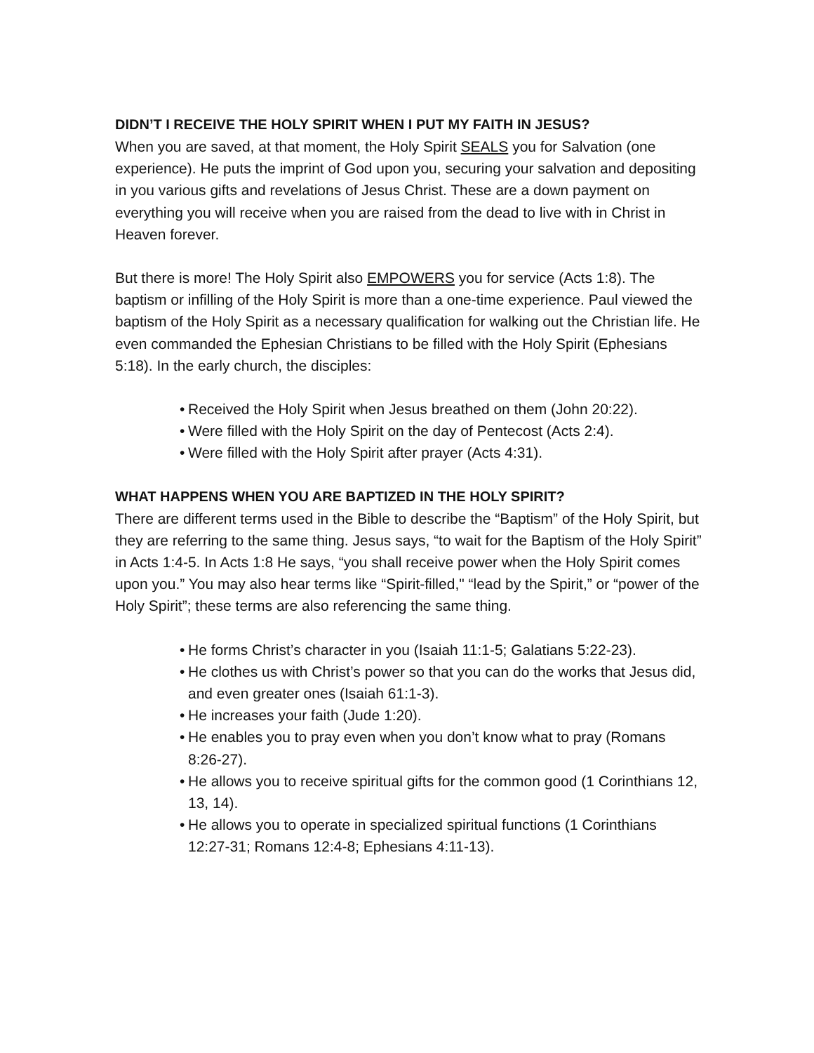DIDN’T I RECEIVE THE HOLY SPIRIT WHEN I PUT MY FAITH IN JESUS?
When you are saved, at that moment, the Holy Spirit SEALS you for Salvation (one experience). He puts the imprint of God upon you, securing your salvation and depositing in you various gifts and revelations of Jesus Christ. These are a down payment on everything you will receive when you are raised from the dead to live with in Christ in Heaven forever.
But there is more! The Holy Spirit also EMPOWERS you for service (Acts 1:8). The baptism or infilling of the Holy Spirit is more than a one-time experience. Paul viewed the baptism of the Holy Spirit as a necessary qualification for walking out the Christian life. He even commanded the Ephesian Christians to be filled with the Holy Spirit (Ephesians 5:18). In the early church, the disciples:
• Received the Holy Spirit when Jesus breathed on them (John 20:22).
• Were filled with the Holy Spirit on the day of Pentecost (Acts 2:4).
• Were filled with the Holy Spirit after prayer (Acts 4:31).
WHAT HAPPENS WHEN YOU ARE BAPTIZED IN THE HOLY SPIRIT?
There are different terms used in the Bible to describe the “Baptism” of the Holy Spirit, but they are referring to the same thing. Jesus says, “to wait for the Baptism of the Holy Spirit” in Acts 1:4-5. In Acts 1:8 He says, “you shall receive power when the Holy Spirit comes upon you.” You may also hear terms like “Spirit-filled," “lead by the Spirit,” or “power of the Holy Spirit”; these terms are also referencing the same thing.
• He forms Christ’s character in you (Isaiah 11:1-5; Galatians 5:22-23).
• He clothes us with Christ’s power so that you can do the works that Jesus did, and even greater ones (Isaiah 61:1-3).
• He increases your faith (Jude 1:20).
• He enables you to pray even when you don’t know what to pray (Romans 8:26-27).
• He allows you to receive spiritual gifts for the common good (1 Corinthians 12, 13, 14).
• He allows you to operate in specialized spiritual functions (1 Corinthians 12:27-31; Romans 12:4-8; Ephesians 4:11-13).